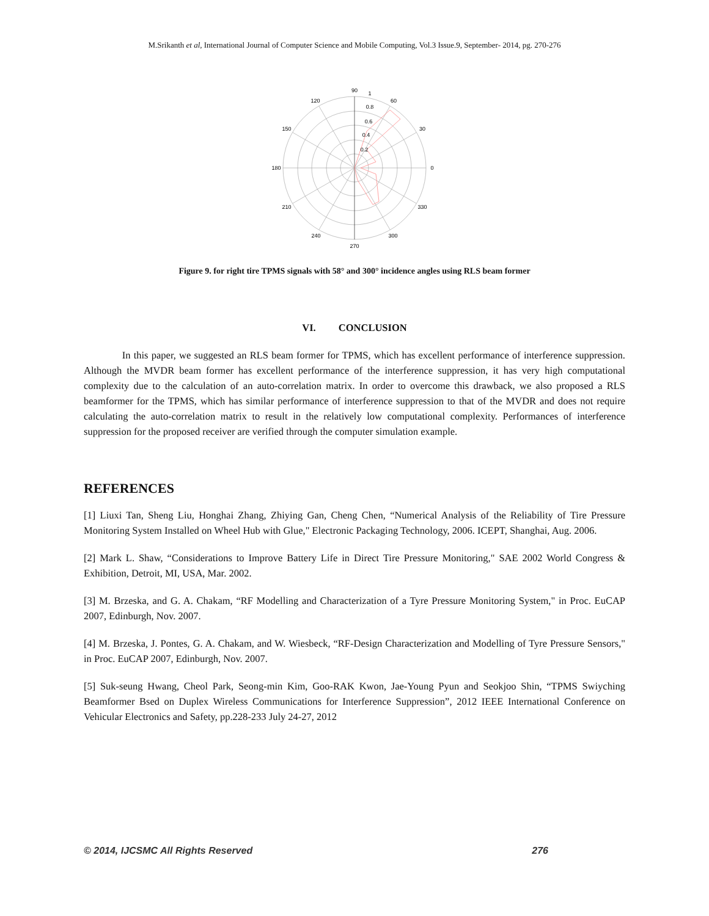M.Srikanth et al, International Journal of Computer Science and Mobile Computing, Vol.3 Issue.9, September- 2014, pg. 270-276
90
1
60
120
30
150
0
180
330
210
300
240
270
0.8
0.6
0.4
0.2
Figure 9. for right tire TPMS signals with 58° and 300° incidence angles using RLS beam former
VI. CONCLUSION
In this paper, we suggested an RLS beam former for TPMS, which has excellent performance of interference suppression. Although the MVDR beam former has excellent performance of the interference suppression, it has very high computational complexity due to the calculation of an auto-correlation matrix. In order to overcome this drawback, we also proposed a RLS beamformer for the TPMS, which has similar performance of interference suppression to that of the MVDR and does not require calculating the auto-correlation matrix to result in the relatively low computational complexity. Performances of interference suppression for the proposed receiver are verified through the computer simulation example.
REFERENCES
[1] Liuxi Tan, Sheng Liu, Honghai Zhang, Zhiying Gan, Cheng Chen, “Numerical Analysis of the Reliability of Tire Pressure Monitoring System Installed on Wheel Hub with Glue," Electronic Packaging Technology, 2006. ICEPT, Shanghai, Aug. 2006.
[2] Mark L. Shaw, “Considerations to Improve Battery Life in Direct Tire Pressure Monitoring," SAE 2002 World Congress & Exhibition, Detroit, MI, USA, Mar. 2002.
[3] M. Brzeska, and G. A. Chakam, “RF Modelling and Characterization of a Tyre Pressure Monitoring System," in Proc. EuCAP 2007, Edinburgh, Nov. 2007.
[4] M. Brzeska, J. Pontes, G. A. Chakam, and W. Wiesbeck, “RF-Design Characterization and Modelling of Tyre Pressure Sensors," in Proc. EuCAP 2007, Edinburgh, Nov. 2007.
[5] Suk-seung Hwang, Cheol Park, Seong-min Kim, Goo-RAK Kwon, Jae-Young Pyun and Seokjoo Shin, “TPMS Swiyching Beamformer Bsed on Duplex Wireless Communications for Interference Suppression”, 2012 IEEE International Conference on Vehicular Electronics and Safety, pp.228-233 July 24-27, 2012
© 2014, IJCSMC All Rights Reserved 276